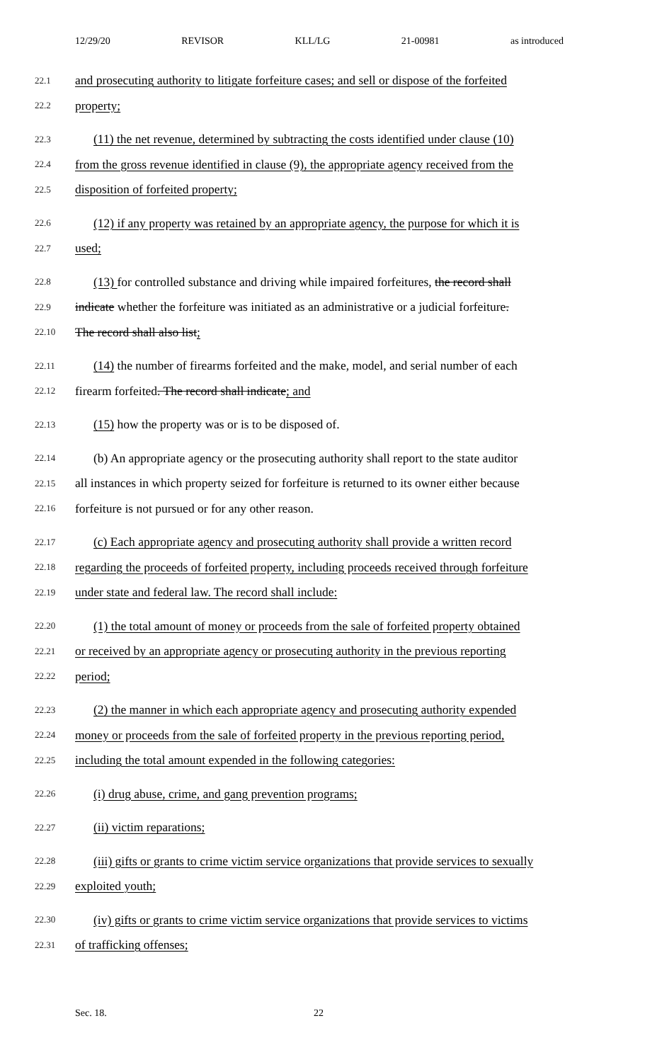12/29/20 REVISOR KLL/LG 21-00981 as introduced
22.1 and prosecuting authority to litigate forfeiture cases; and sell or dispose of the forfeited
22.2 property;
22.3 (11) the net revenue, determined by subtracting the costs identified under clause (10)
22.4 from the gross revenue identified in clause (9), the appropriate agency received from the
22.5 disposition of forfeited property;
22.6 (12) if any property was retained by an appropriate agency, the purpose for which it is
22.7 used;
22.8 (13) for controlled substance and driving while impaired forfeitures, the record shall
22.9 indicate whether the forfeiture was initiated as an administrative or a judicial forfeiture.
22.10 The record shall also list;
22.11 (14) the number of firearms forfeited and the make, model, and serial number of each
22.12 firearm forfeited. The record shall indicate; and
22.13 (15) how the property was or is to be disposed of.
22.14 (b) An appropriate agency or the prosecuting authority shall report to the state auditor
22.15 all instances in which property seized for forfeiture is returned to its owner either because
22.16 forfeiture is not pursued or for any other reason.
22.17 (c) Each appropriate agency and prosecuting authority shall provide a written record
22.18 regarding the proceeds of forfeited property, including proceeds received through forfeiture
22.19 under state and federal law. The record shall include:
22.20 (1) the total amount of money or proceeds from the sale of forfeited property obtained
22.21 or received by an appropriate agency or prosecuting authority in the previous reporting
22.22 period;
22.23 (2) the manner in which each appropriate agency and prosecuting authority expended
22.24 money or proceeds from the sale of forfeited property in the previous reporting period,
22.25 including the total amount expended in the following categories:
22.26 (i) drug abuse, crime, and gang prevention programs;
22.27 (ii) victim reparations;
22.28 (iii) gifts or grants to crime victim service organizations that provide services to sexually
22.29 exploited youth;
22.30 (iv) gifts or grants to crime victim service organizations that provide services to victims
22.31 of trafficking offenses;
Sec. 18. 22